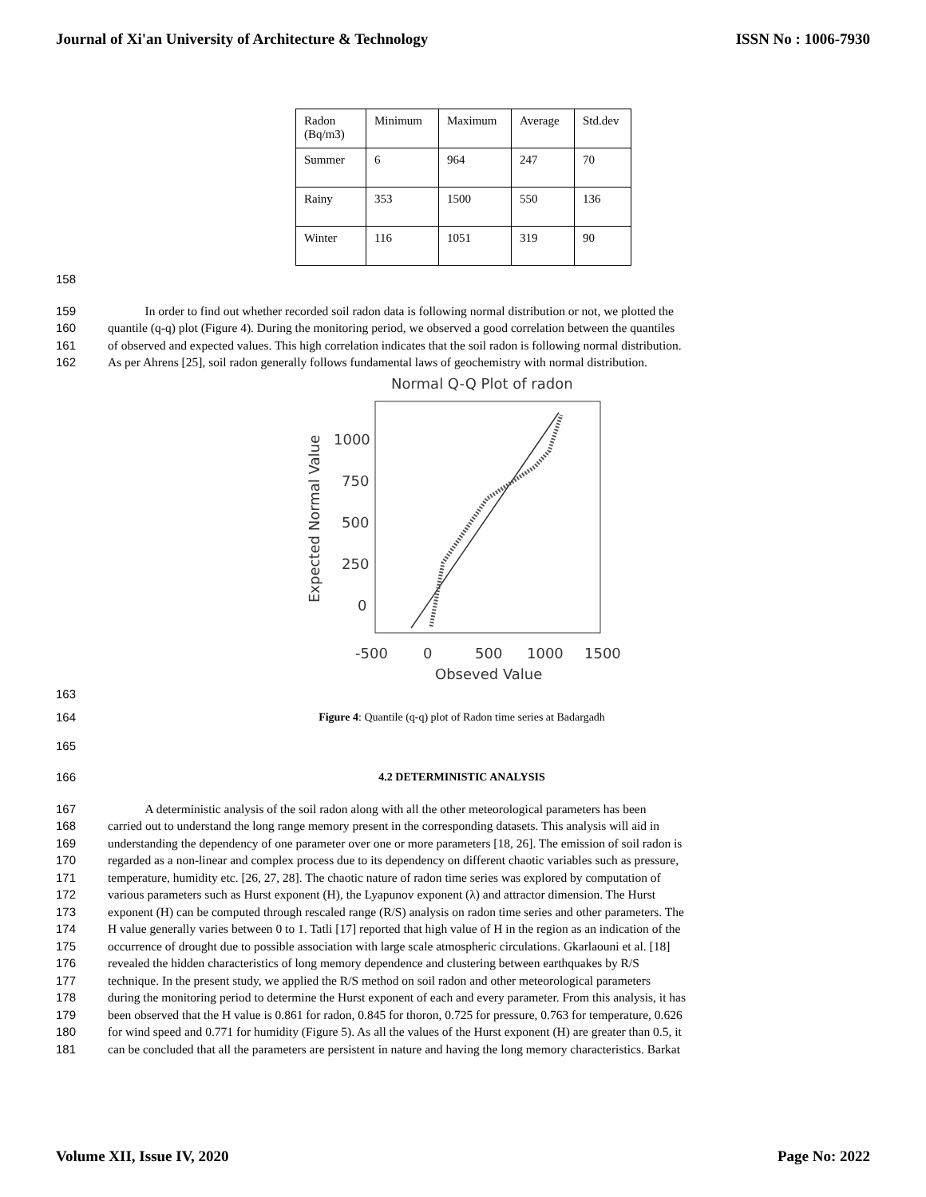Journal of Xi'an University of Architecture & Technology ISSN No : 1006-7930
| Radon (Bq/m3) | Minimum | Maximum | Average | Std.dev |
| Summer | 6 | 964 | 247 | 70 |
| Rainy | 353 | 1500 | 550 | 136 |
| Winter | 116 | 1051 | 319 | 90 |
158
159 In order to find out whether recorded soil radon data is following normal distribution or not, we plotted the
160 quantile (q-q) plot (Figure 4). During the monitoring period, we observed a good correlation between the quantiles
161 of observed and expected values. This high correlation indicates that the soil radon is following normal distribution.
162 As per Ahrens [25], soil radon generally follows fundamental laws of geochemistry with normal distribution.
Normal Q-Q Plot of radon
1000
750
500
250
0
-500
0
500
1000
1500
Obseved Value
Expected Normal Value
163
164 Figure 4: Quantile (q-q) plot of Radon time series at Badargadh
165
166 4.2 DETERMINISTIC ANALYSIS
167 A deterministic analysis of the soil radon along with all the other meteorological parameters has been
168 carried out to understand the long range memory present in the corresponding datasets. This analysis will aid in
169 understanding the dependency of one parameter over one or more parameters [18, 26]. The emission of soil radon is
170 regarded as a non-linear and complex process due to its dependency on different chaotic variables such as pressure,
171 temperature, humidity etc. [26, 27, 28]. The chaotic nature of radon time series was explored by computation of
172 various parameters such as Hurst exponent (H), the Lyapunov exponent (λ) and attractor dimension. The Hurst
173 exponent (H) can be computed through rescaled range (R/S) analysis on radon time series and other parameters. The
174 H value generally varies between 0 to 1. Tatli [17] reported that high value of H in the region as an indication of the
175 occurrence of drought due to possible association with large scale atmospheric circulations. Gkarlaouni et al. [18]
176 revealed the hidden characteristics of long memory dependence and clustering between earthquakes by R/S
177 technique. In the present study, we applied the R/S method on soil radon and other meteorological parameters
178 during the monitoring period to determine the Hurst exponent of each and every parameter. From this analysis, it has
179 been observed that the H value is 0.861 for radon, 0.845 for thoron, 0.725 for pressure, 0.763 for temperature, 0.626
180 for wind speed and 0.771 for humidity (Figure 5). As all the values of the Hurst exponent (H) are greater than 0.5, it
181 can be concluded that all the parameters are persistent in nature and having the long memory characteristics. Barkat
Volume XII, Issue IV, 2020 Page No: 2022